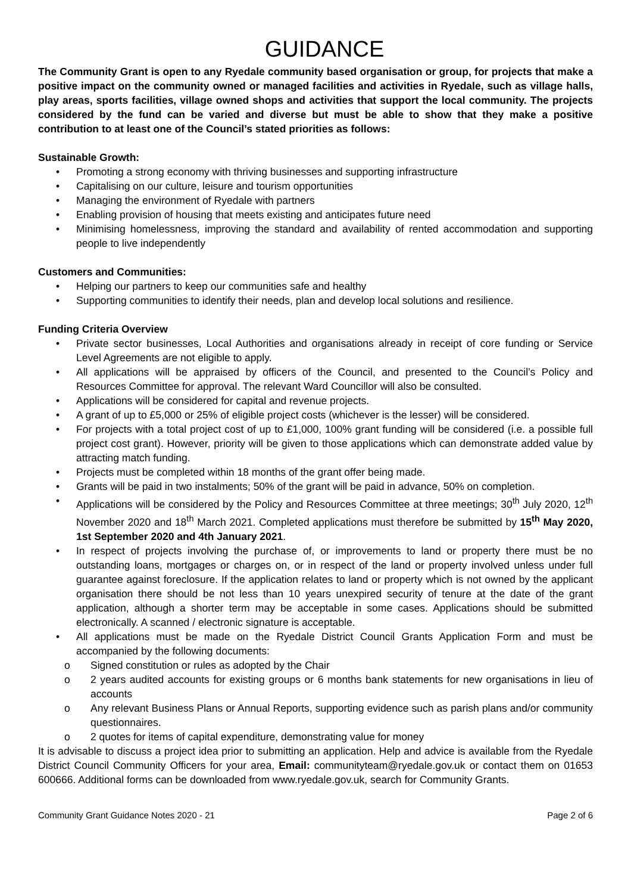GUIDANCE
The Community Grant is open to any Ryedale community based organisation or group, for projects that make a positive impact on the community owned or managed facilities and activities in Ryedale, such as village halls, play areas, sports facilities, village owned shops and activities that support the local community. The projects considered by the fund can be varied and diverse but must be able to show that they make a positive contribution to at least one of the Council’s stated priorities as follows:
Sustainable Growth:
• Promoting a strong economy with thriving businesses and supporting infrastructure
• Capitalising on our culture, leisure and tourism opportunities
• Managing the environment of Ryedale with partners
• Enabling provision of housing that meets existing and anticipates future need
• Minimising homelessness, improving the standard and availability of rented accommodation and supporting people to live independently
Customers and Communities:
• Helping our partners to keep our communities safe and healthy
• Supporting communities to identify their needs, plan and develop local solutions and resilience.
Funding Criteria Overview
• Private sector businesses, Local Authorities and organisations already in receipt of core funding or Service Level Agreements are not eligible to apply.
• All applications will be appraised by officers of the Council, and presented to the Council’s Policy and Resources Committee for approval. The relevant Ward Councillor will also be consulted.
• Applications will be considered for capital and revenue projects.
• A grant of up to £5,000 or 25% of eligible project costs (whichever is the lesser) will be considered.
• For projects with a total project cost of up to £1,000, 100% grant funding will be considered (i.e. a possible full project cost grant). However, priority will be given to those applications which can demonstrate added value by attracting match funding.
• Projects must be completed within 18 months of the grant offer being made.
• Grants will be paid in two instalments; 50% of the grant will be paid in advance, 50% on completion.
• Applications will be considered by the Policy and Resources Committee at three meetings; 30<sup>th</sup> July 2020, 12<sup>th</sup> November 2020 and 18<sup>th</sup> March 2021. Completed applications must therefore be submitted by 15<sup>th</sup> May 2020, 1st September 2020 and 4th January 2021.
• In respect of projects involving the purchase of, or improvements to land or property there must be no outstanding loans, mortgages or charges on, or in respect of the land or property involved unless under full guarantee against foreclosure. If the application relates to land or property which is not owned by the applicant organisation there should be not less than 10 years unexpired security of tenure at the date of the grant application, although a shorter term may be acceptable in some cases. Applications should be submitted electronically. A scanned / electronic signature is acceptable.
• All applications must be made on the Ryedale District Council Grants Application Form and must be accompanied by the following documents:
o Signed constitution or rules as adopted by the Chair
o 2 years audited accounts for existing groups or 6 months bank statements for new organisations in lieu of accounts
o Any relevant Business Plans or Annual Reports, supporting evidence such as parish plans and/or community questionnaires.
o 2 quotes for items of capital expenditure, demonstrating value for money
It is advisable to discuss a project idea prior to submitting an application. Help and advice is available from the Ryedale District Council Community Officers for your area, Email: communityteam@ryedale.gov.uk or contact them on 01653 600666. Additional forms can be downloaded from www.ryedale.gov.uk, search for Community Grants.
Community Grant Guidance Notes 2020 - 21 Page 2 of 6